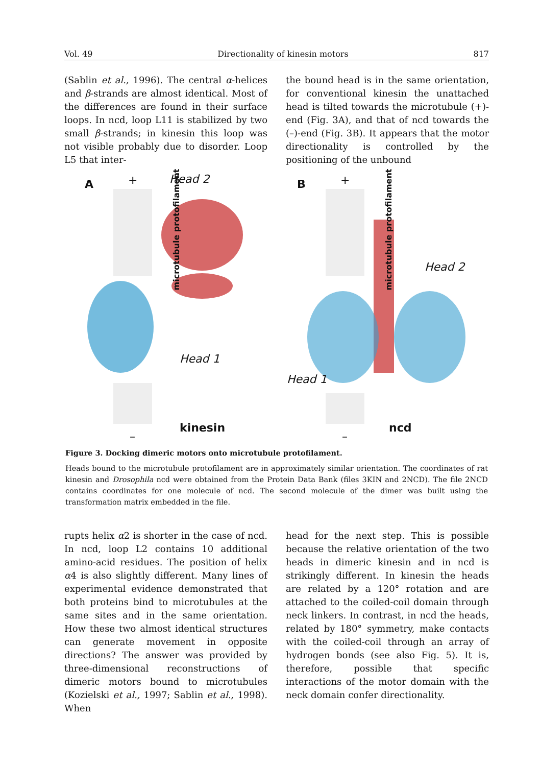Vol. 49 Directionality of kinesin motors 817
(Sablin et al., 1996). The central α-helices and β-strands are almost identical. Most of the differences are found in their surface loops. In ncd, loop L11 is stabilized by two small β-strands; in kinesin this loop was not visible probably due to disorder. Loop L5 that inter-
the bound head is in the same orientation, for conventional kinesin the unattached head is tilted towards the microtubule (+)-end (Fig. 3A), and that of ncd towards the (–)-end (Fig. 3B). It appears that the motor directionality is controlled by the positioning of the unbound
A + Head 2
microtubule protofilament
Head 1
kinesin
–
B +
microtubule protofilament
Head 2
Head 1
ncd
–
Figure 3. Docking dimeric motors onto microtubule protofilament.
Heads bound to the microtubule protofilament are in approximately similar orientation. The coordinates of rat kinesin and Drosophila ncd were obtained from the Protein Data Bank (files 3KIN and 2NCD). The file 2NCD contains coordinates for one molecule of ncd. The second molecule of the dimer was built using the transformation matrix embedded in the file.
rupts helix α2 is shorter in the case of ncd. In ncd, loop L2 contains 10 additional amino-acid residues. The position of helix α4 is also slightly different. Many lines of experimental evidence demonstrated that both proteins bind to microtubules at the same sites and in the same orientation. How these two almost identical structures can generate movement in opposite directions? The answer was provided by three-dimensional reconstructions of dimeric motors bound to microtubules (Kozielski et al., 1997; Sablin et al., 1998). When
head for the next step. This is possible because the relative orientation of the two heads in dimeric kinesin and in ncd is strikingly different. In kinesin the heads are related by a 120° rotation and are attached to the coiled-coil domain through neck linkers. In contrast, in ncd the heads, related by 180° symmetry, make contacts with the coiled-coil through an array of hydrogen bonds (see also Fig. 5). It is, therefore, possible that specific interactions of the motor domain with the neck domain confer directionality.